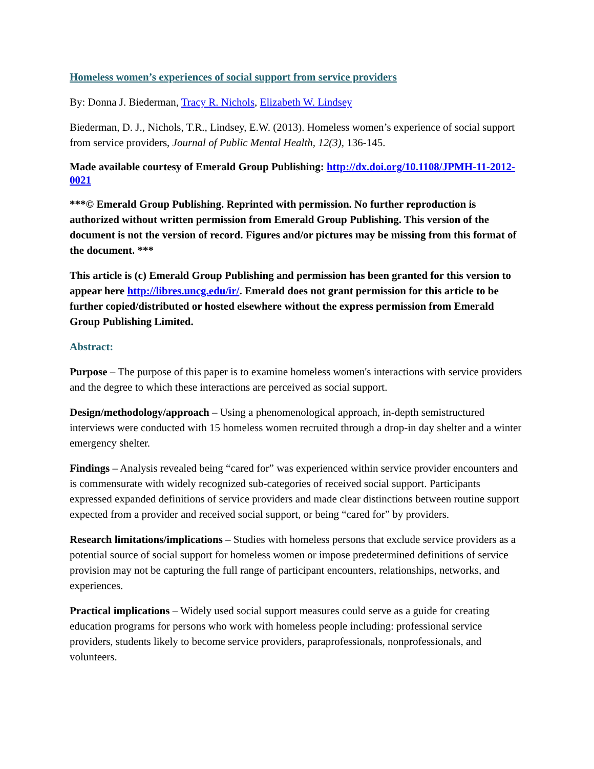Homeless women’s experiences of social support from service providers
By: Donna J. Biederman, Tracy R. Nichols, Elizabeth W. Lindsey
Biederman, D. J., Nichols, T.R., Lindsey, E.W. (2013). Homeless women’s experience of social support from service providers, Journal of Public Mental Health, 12(3), 136-145.
Made available courtesy of Emerald Group Publishing: http://dx.doi.org/10.1108/JPMH-11-2012-0021
***© Emerald Group Publishing. Reprinted with permission. No further reproduction is authorized without written permission from Emerald Group Publishing. This version of the document is not the version of record. Figures and/or pictures may be missing from this format of the document. ***
This article is (c) Emerald Group Publishing and permission has been granted for this version to appear here http://libres.uncg.edu/ir/. Emerald does not grant permission for this article to be further copied/distributed or hosted elsewhere without the express permission from Emerald Group Publishing Limited.
Abstract:
Purpose – The purpose of this paper is to examine homeless women's interactions with service providers and the degree to which these interactions are perceived as social support.
Design/methodology/approach – Using a phenomenological approach, in-depth semistructured interviews were conducted with 15 homeless women recruited through a drop-in day shelter and a winter emergency shelter.
Findings – Analysis revealed being “cared for” was experienced within service provider encounters and is commensurate with widely recognized sub-categories of received social support. Participants expressed expanded definitions of service providers and made clear distinctions between routine support expected from a provider and received social support, or being “cared for” by providers.
Research limitations/implications – Studies with homeless persons that exclude service providers as a potential source of social support for homeless women or impose predetermined definitions of service provision may not be capturing the full range of participant encounters, relationships, networks, and experiences.
Practical implications – Widely used social support measures could serve as a guide for creating education programs for persons who work with homeless people including: professional service providers, students likely to become service providers, paraprofessionals, nonprofessionals, and volunteers.